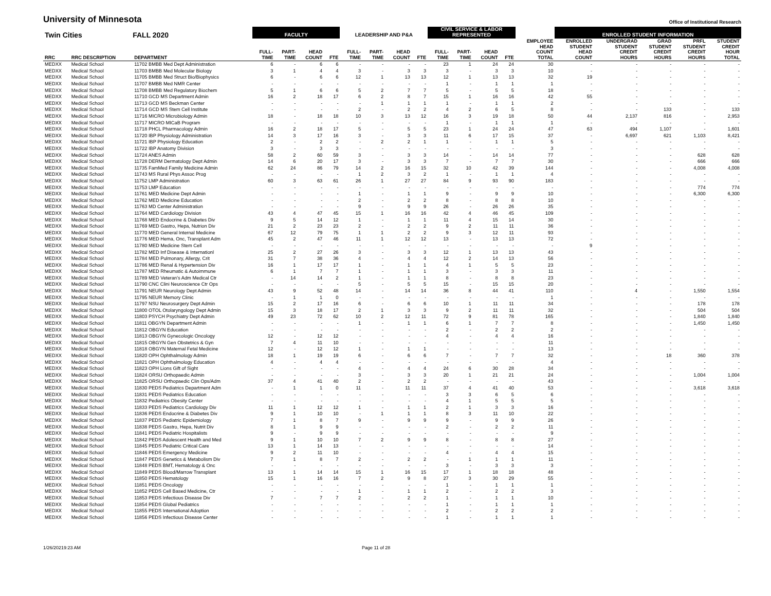University of Minnesota
Office of Institutional Research
| Twin Cities | | FALL 2020 | FACULTY | | | | LEADERSHIP AND P&A | | | | CIVIL SERVICE & LABOR REPRESENTED | | | | | ENROLLED STUDENT INFORMATION | | | | |
| --- | --- | --- | --- | --- | --- | --- | --- | --- | --- | --- | --- | --- | --- | --- | --- | --- | --- | --- | --- | --- |
| RRC | RRC DESCRIPTION | DEPARTMENT | FULL- TIME | PART- TIME | HEAD COUNT | FTE | FULL- TIME | PART- TIME | HEAD COUNT | FTE | FULL- TIME | PART- TIME | HEAD COUNT | FTE | EMPLOYEE HEAD COUNT TOTAL | ENROLLED STUDENT HEAD COUNT | UNDERGRAD STUDENT CREDIT HOURS | GRAD STUDENT CREDIT HOURS | PRFL STUDENT CREDIT HOURS | STUDENT CREDIT HOUR TOTAL |
| MEDXX | Medical School | 11702 BMBB Med Dept Administration | 6 | - | 6 | 6 | - | - | - | - | 23 | 1 | 24 | 24 | 30 | - | - | - | - | - |
| MEDXX | Medical School | 11703 BMBB Med Molecular Biology | 3 | 1 | 4 | 4 | 3 | - | 3 | 3 | 3 | - | 3 | 3 | 10 | - | - | - | - | - |
| MEDXX | Medical School | 11705 BMBB Med Struct Bio/Biophysics | 6 | - | 6 | 6 | 12 | 1 | 13 | 13 | 12 | 1 | 13 | 13 | 32 | 19 | - | - | - | - |
| MEDXX | Medical School | 11707 BMBB Med NMR Center | - | - | - | - | - | - | - | - | 1 | - | 1 | 1 | 1 | - | - | - | - | - |
| MEDXX | Medical School | 11708 BMBB Med Regulatory Biochem | 5 | 1 | 6 | 6 | 5 | 2 | 7 | 7 | 5 | - | 5 | 5 | 18 | - | - | - | - | - |
| MEDXX | Medical School | 11710 GCD MS Department Admin | 16 | 2 | 18 | 17 | 6 | 2 | 8 | 7 | 15 | 1 | 16 | 16 | 42 | 55 | - | - | - | - |
| MEDXX | Medical School | 11713 GCD MS Beckman Center | - | - | - | - | - | 1 | 1 | 1 | 1 | - | 1 | 1 | 2 | - | - | - | - | - |
| MEDXX | Medical School | 11714 GCD MS Stem Cell Institute | - | - | - | - | 2 | - | 2 | 2 | 4 | 2 | 6 | 5 | 8 | - | - | 133 | - | 133 |
| MEDXX | Medical School | 11716 MICRO Microbiology Admin | 18 | - | 18 | 18 | 10 | 3 | 13 | 12 | 16 | 3 | 19 | 18 | 50 | 44 | 2,137 | 816 | - | 2,953 |
| MEDXX | Medical School | 11717 MICRO MICaB Program | - | - | - | - | - | - | - | - | 1 | - | 1 | 1 | 1 | - | - | - | - | - |
| MEDXX | Medical School | 11718 PHCL Pharmacology Admin | 16 | 2 | 18 | 17 | 5 | - | 5 | 5 | 23 | 1 | 24 | 24 | 47 | 63 | 494 | 1,107 | - | 1,601 |
| MEDXX | Medical School | 11720 IBP Physiology Administration | 14 | 3 | 17 | 16 | 3 | - | 3 | 3 | 11 | 6 | 17 | 15 | 37 | - | 6,697 | 621 | 1,103 | 8,421 |
| MEDXX | Medical School | 11721 IBP Physiology Education | 2 | - | 2 | 2 | - | 2 | 2 | 1 | 1 | - | 1 | 1 | 5 | - | - | - | - | - |
| MEDXX | Medical School | 11722 IBP Anatomy Division | 3 | - | 3 | 3 | - | - | - | - | - | - | - | - | 3 | - | - | - | - | - |
| MEDXX | Medical School | 11724 ANES Admin | 58 | 2 | 60 | 59 | 3 | - | 3 | 3 | 14 | - | 14 | 14 | 77 | - | - | - | 628 | 628 |
| MEDXX | Medical School | 11728 DERM Dermatology Dept Admin | 14 | 6 | 20 | 17 | 3 | - | 3 | 3 | 7 | - | 7 | 7 | 30 | - | - | - | 666 | 666 |
| MEDXX | Medical School | 11735 FamMed Family Medicine Admin | 62 | 24 | 86 | 79 | 14 | 2 | 16 | 15 | 32 | 10 | 42 | 39 | 144 | - | - | - | 4,008 | 4,008 |
| MEDXX | Medical School | 11743 MS Rural Phys Assoc Prog | - | - | - | - | 1 | 2 | 3 | 2 | 1 | - | 1 | 1 | 4 | - | - | - | - | - |
| MEDXX | Medical School | 11752 LMP Administration | 60 | 3 | 63 | 61 | 26 | 1 | 27 | 27 | 84 | 9 | 93 | 90 | 183 | - | - | - | - | - |
| MEDXX | Medical School | 11753 LMP Education | - | - | - | - | - | - | - | - | - | - | - | - | - | - | - | - | 774 | 774 |
| MEDXX | Medical School | 11761 MED Medicine Dept Admin | - | - | - | - | 1 | - | 1 | 1 | 9 | - | 9 | 9 | 10 | - | - | - | 6,300 | 6,300 |
| MEDXX | Medical School | 11762 MED Medicine Education | - | - | - | - | 2 | - | 2 | 2 | 8 | - | 8 | 8 | 10 | - | - | - | - | - |
| MEDXX | Medical School | 11763 MD Center Administration | - | - | - | - | 9 | - | 9 | 9 | 26 | - | 26 | 26 | 35 | - | - | - | - | - |
| MEDXX | Medical School | 11764 MED Cardiology Division | 43 | 4 | 47 | 45 | 15 | 1 | 16 | 16 | 42 | 4 | 46 | 45 | 109 | - | - | - | - | - |
| MEDXX | Medical School | 11768 MED Endocrine & Diabetes Div | 9 | 5 | 14 | 12 | 1 | - | 1 | 1 | 11 | 4 | 15 | 14 | 30 | - | - | - | - | - |
| MEDXX | Medical School | 11769 MED Gastro, Hepa, Nutrion Div | 21 | 2 | 23 | 23 | 2 | - | 2 | 2 | 9 | 2 | 11 | 11 | 36 | - | - | - | - | - |
| MEDXX | Medical School | 11770 MED General Internal Medicine | 67 | 12 | 79 | 75 | 1 | 1 | 2 | 2 | 9 | 3 | 12 | 11 | 93 | - | - | - | - | - |
| MEDXX | Medical School | 11776 MED Hema, Onc, Transplant Adm | 45 | 2 | 47 | 46 | 11 | 1 | 12 | 12 | 13 | - | 13 | 13 | 72 | - | - | - | - | - |
| MEDXX | Medical School | 11780 MED Medicine Stem Cell | - | - | - | - | - | - | - | - | - | - | - | - | - | 9 | - | - | - | - |
| MEDXX | Medical School | 11782 MED Inf Disease & Internationl | 25 | 2 | 27 | 26 | 3 | - | 3 | 3 | 12 | 1 | 13 | 13 | 43 | - | - | - | - | - |
| MEDXX | Medical School | 11784 MED Pulmonary, Allergy, Crit | 31 | 7 | 38 | 36 | 4 | - | 4 | 4 | 12 | 2 | 14 | 13 | 56 | - | - | - | - | - |
| MEDXX | Medical School | 11786 MED Renal & Hypertension Div | 16 | 1 | 17 | 17 | 1 | - | 1 | 1 | 4 | 1 | 5 | 5 | 23 | - | - | - | - | - |
| MEDXX | Medical School | 11787 MED Rheumatic & Autoimmune | 6 | 1 | 7 | 7 | 1 | - | 1 | 1 | 3 | - | 3 | 3 | 11 | - | - | - | - | - |
| MEDXX | Medical School | 11789 MED Veteran's Adm Medical Ctr | - | 14 | 14 | 2 | 1 | - | 1 | 1 | 8 | - | 8 | 8 | 23 | - | - | - | - | - |
| MEDXX | Medical School | 11790 CNC Clini Neuroscience Ctr Ops | - | - | - | - | 5 | - | 5 | 5 | 15 | - | 15 | 15 | 20 | - | - | - | - | - |
| MEDXX | Medical School | 11791 NEUR Neurology Dept Admin | 43 | 9 | 52 | 48 | 14 | - | 14 | 14 | 36 | 8 | 44 | 41 | 110 | - | 4 | - | 1,550 | 1,554 |
| MEDXX | Medical School | 11795 NEUR Memory Clinic | - | 1 | 1 | 0 | - | - | - | - | - | - | - | - | 1 | - | - | - | - | - |
| MEDXX | Medical School | 11797 NSU Neurosurgery Dept Admin | 15 | 2 | 17 | 16 | 6 | - | 6 | 6 | 10 | 1 | 11 | 11 | 34 | - | - | - | 178 | 178 |
| MEDXX | Medical School | 11800 OTOL Otolaryngology Dept Admin | 15 | 3 | 18 | 17 | 2 | 1 | 3 | 3 | 9 | 2 | 11 | 11 | 32 | - | - | - | 504 | 504 |
| MEDXX | Medical School | 11803 PSYCH Psychiatry Dept Admin | 49 | 23 | 72 | 62 | 10 | 2 | 12 | 11 | 72 | 9 | 81 | 78 | 165 | - | - | - | 1,840 | 1,840 |
| MEDXX | Medical School | 11811 OBGYN Department Admin | - | - | - | - | 1 | - | 1 | 1 | 6 | 1 | 7 | 7 | 8 | - | - | - | 1,450 | 1,450 |
| MEDXX | Medical School | 11812 OBGYN Education | - | - | - | - | - | - | - | - | 2 | - | 2 | 2 | 2 | - | - | - | - | - |
| MEDXX | Medical School | 11813 OBGYN Gynecologic Oncology | 12 | - | 12 | 12 | - | - | - | - | 4 | - | 4 | 4 | 16 | - | - | - | - | - |
| MEDXX | Medical School | 11815 OBGYN Gen Obstetrics & Gyn | 7 | 4 | 11 | 10 | - | - | - | - | - | - | - | - | 11 | - | - | - | - | - |
| MEDXX | Medical School | 11818 OBGYN Maternal Fetal Medicine | 12 | - | 12 | 12 | 1 | - | 1 | 1 | - | - | - | - | 13 | - | - | - | - | - |
| MEDXX | Medical School | 11820 OPH Ophthalmology Admin | 18 | 1 | 19 | 19 | 6 | - | 6 | 6 | 7 | - | 7 | 7 | 32 | - | - | 18 | 360 | 378 |
| MEDXX | Medical School | 11821 OPH Ophthalmology Education | 4 | - | 4 | 4 | - | - | - | - | - | - | - | - | 4 | - | - | - | - | - |
| MEDXX | Medical School | 11823 OPH Lions Gift of Sight | - | - | - | - | 4 | - | 4 | 4 | 24 | 6 | 30 | 28 | 34 | - | - | - | - | - |
| MEDXX | Medical School | 11824 ORSU Orthopaedic Admin | - | - | - | - | 3 | - | 3 | 3 | 20 | 1 | 21 | 21 | 24 | - | - | - | 1,004 | 1,004 |
| MEDXX | Medical School | 11825 ORSU Orthopaedic Clin Ops/Adm | 37 | 4 | 41 | 40 | 2 | - | 2 | 2 | - | - | - | - | 43 | - | - | - | - | - |
| MEDXX | Medical School | 11830 PEDS Pediatrics Department Adm | - | 1 | 1 | 0 | 11 | - | 11 | 11 | 37 | 4 | 41 | 40 | 53 | - | - | - | 3,618 | 3,618 |
| MEDXX | Medical School | 11831 PEDS Pediatrics Education | - | - | - | - | - | - | - | - | 3 | 3 | 6 | 5 | 6 | - | - | - | - | - |
| MEDXX | Medical School | 11832 Pediatrics Obesity Center | - | - | - | - | - | - | - | - | 4 | 1 | 5 | 5 | 5 | - | - | - | - | - |
| MEDXX | Medical School | 11833 PEDS Pediatrics Cardiology Div | 11 | 1 | 12 | 12 | 1 | - | 1 | 1 | 2 | 1 | 3 | 3 | 16 | - | - | - | - | - |
| MEDXX | Medical School | 11836 PEDS Endocrine & Diabetes Div | 9 | 1 | 10 | 10 | - | 1 | 1 | 1 | 8 | 3 | 11 | 10 | 22 | - | - | - | - | - |
| MEDXX | Medical School | 11837 PEDS Pediatric Epidemiology | 7 | 1 | 8 | 7 | 9 | - | 9 | 9 | 9 | - | 9 | 9 | 26 | - | - | - | - | - |
| MEDXX | Medical School | 11838 PEDS Gastro, Hepa, Nutrit Div | 8 | 1 | 9 | 9 | - | - | - | - | 2 | - | 2 | 2 | 11 | - | - | - | - | - |
| MEDXX | Medical School | 11841 PEDS Pediatric Hospitalists | 9 | - | 9 | 9 | - | - | - | - | - | - | - | - | 9 | - | - | - | - | - |
| MEDXX | Medical School | 11842 PEDS Adolescent Health and Med | 9 | 1 | 10 | 10 | 7 | 2 | 9 | 9 | 8 | - | 8 | 8 | 27 | - | - | - | - | - |
| MEDXX | Medical School | 11845 PEDS Pediatric Critical Care | 13 | 1 | 14 | 13 | - | - | - | - | - | - | - | - | 14 | - | - | - | - | - |
| MEDXX | Medical School | 11846 PEDS Emergency Medicine | 9 | 2 | 11 | 10 | - | - | - | - | 4 | - | 4 | 4 | 15 | - | - | - | - | - |
| MEDXX | Medical School | 11847 PEDS Genetics & Metabolism Div | 7 | 1 | 8 | 7 | 2 | - | 2 | 2 | - | 1 | 1 | 1 | 11 | - | - | - | - | - |
| MEDXX | Medical School | 11848 PEDS BMT, Hematology & Onc | - | - | - | - | - | - | - | - | 3 | - | 3 | 3 | 3 | - | - | - | - | - |
| MEDXX | Medical School | 11849 PEDS Blood/Marrow Transplant | 13 | 1 | 14 | 14 | 15 | 1 | 16 | 15 | 17 | 1 | 18 | 18 | 48 | - | - | - | - | - |
| MEDXX | Medical School | 11850 PEDS Hematology | 15 | 1 | 16 | 16 | 7 | 2 | 9 | 8 | 27 | 3 | 30 | 29 | 55 | - | - | - | - | - |
| MEDXX | Medical School | 11851 PEDS Oncology | - | - | - | - | - | - | - | - | 1 | - | 1 | 1 | 1 | - | - | - | - | - |
| MEDXX | Medical School | 11852 PEDS Cell Based Medicine, Ctr | - | - | - | - | 1 | - | 1 | 1 | 2 | - | 2 | 2 | 3 | - | - | - | - | - |
| MEDXX | Medical School | 11853 PEDS Infectious Disease Div | 7 | - | 7 | 7 | 2 | - | 2 | 2 | 1 | - | 1 | 1 | 10 | - | - | - | - | - |
| MEDXX | Medical School | 11854 PEDS Global Pediatrics | - | - | - | - | - | - | - | - | 1 | - | 1 | 1 | 1 | - | - | - | - | - |
| MEDXX | Medical School | 11855 PEDS International Adoption | - | - | - | - | - | - | - | - | 2 | - | 2 | 2 | 2 | - | - | - | - | - |
| MEDXX | Medical School | 11856 PEDS Infectious Disease Center | - | - | - | - | - | - | - | - | 1 | - | 1 | 1 | 1 | - | - | - | - | - |
1/26/20219:23 AM Page 11 of 28